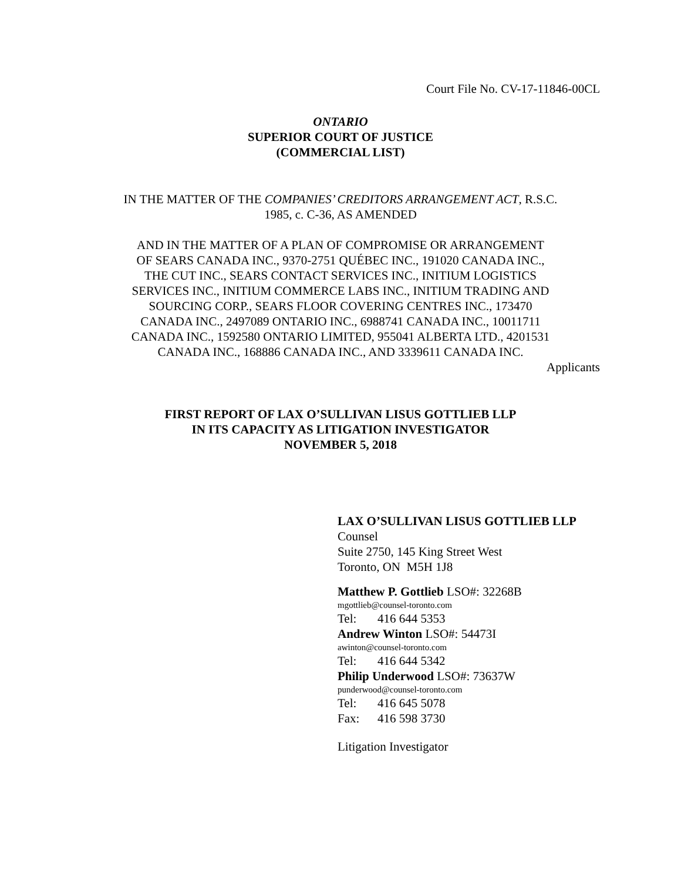Court File No. CV-17-11846-00CL
ONTARIO
SUPERIOR COURT OF JUSTICE
(COMMERCIAL LIST)
IN THE MATTER OF THE COMPANIES’ CREDITORS ARRANGEMENT ACT, R.S.C. 1985, c. C-36, AS AMENDED
AND IN THE MATTER OF A PLAN OF COMPROMISE OR ARRANGEMENT OF SEARS CANADA INC., 9370-2751 QUÉBEC INC., 191020 CANADA INC., THE CUT INC., SEARS CONTACT SERVICES INC., INITIUM LOGISTICS SERVICES INC., INITIUM COMMERCE LABS INC., INITIUM TRADING AND SOURCING CORP., SEARS FLOOR COVERING CENTRES INC., 173470 CANADA INC., 2497089 ONTARIO INC., 6988741 CANADA INC., 10011711 CANADA INC., 1592580 ONTARIO LIMITED, 955041 ALBERTA LTD., 4201531 CANADA INC., 168886 CANADA INC., AND 3339611 CANADA INC.
Applicants
FIRST REPORT OF LAX O’SULLIVAN LISUS GOTTLIEB LLP
IN ITS CAPACITY AS LITIGATION INVESTIGATOR
NOVEMBER 5, 2018
LAX O’SULLIVAN LISUS GOTTLIEB LLP
Counsel
Suite 2750, 145 King Street West
Toronto, ON M5H 1J8
Matthew P. Gottlieb LSO#: 32268B
mgottlieb@counsel-toronto.com
Tel: 416 644 5353
Andrew Winton LSO#: 54473I
awinton@counsel-toronto.com
Tel: 416 644 5342
Philip Underwood LSO#: 73637W
punderwood@counsel-toronto.com
Tel: 416 645 5078
Fax: 416 598 3730
Litigation Investigator